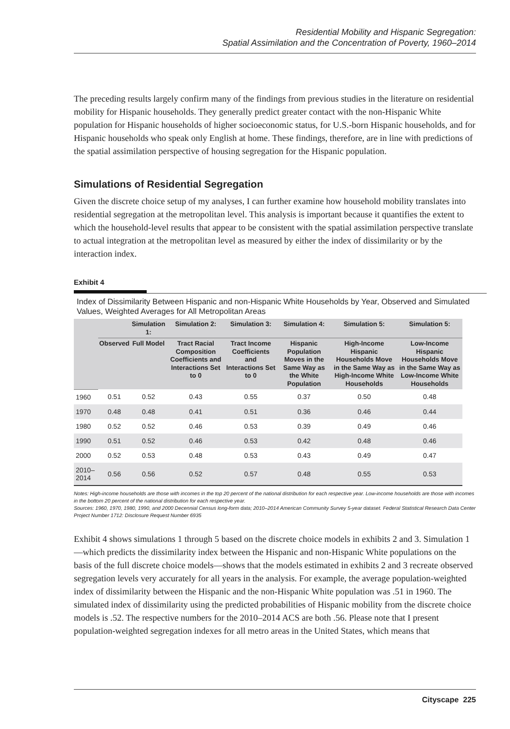Residential Mobility and Hispanic Segregation:
Spatial Assimilation and the Concentration of Poverty, 1960–2014
The preceding results largely confirm many of the findings from previous studies in the literature on residential mobility for Hispanic households. They generally predict greater contact with the non-Hispanic White population for Hispanic households of higher socioeconomic status, for U.S.-born Hispanic households, and for Hispanic households who speak only English at home. These findings, therefore, are in line with predictions of the spatial assimilation perspective of housing segregation for the Hispanic population.
Simulations of Residential Segregation
Given the discrete choice setup of my analyses, I can further examine how household mobility translates into residential segregation at the metropolitan level. This analysis is important because it quantifies the extent to which the household-level results that appear to be consistent with the spatial assimilation perspective translate to actual integration at the metropolitan level as measured by either the index of dissimilarity or by the interaction index.
Exhibit 4
Index of Dissimilarity Between Hispanic and non-Hispanic White Households by Year, Observed and Simulated Values, Weighted Averages for All Metropolitan Areas
| | | Simulation 1: | Simulation 2: | Simulation 3: | Simulation 4: | Simulation 5: | Simulation 5: |
| --- | --- | --- | --- | --- | --- | --- | --- |
| | Observed | Full Model | Tract Racial Composition Coefficients and Interactions Set to 0 | Tract Income Coefficients and Interactions Set to 0 | Hispanic Population Moves in the Same Way as the White Population | High-Income Hispanic Households Move in the Same Way as High-Income White Households | Low-Income Hispanic Households Move in the Same Way as Low-Income White Households |
| 1960 | 0.51 | 0.52 | 0.43 | 0.55 | 0.37 | 0.50 | 0.48 |
| 1970 | 0.48 | 0.48 | 0.41 | 0.51 | 0.36 | 0.46 | 0.44 |
| 1980 | 0.52 | 0.52 | 0.46 | 0.53 | 0.39 | 0.49 | 0.46 |
| 1990 | 0.51 | 0.52 | 0.46 | 0.53 | 0.42 | 0.48 | 0.46 |
| 2000 | 0.52 | 0.53 | 0.48 | 0.53 | 0.43 | 0.49 | 0.47 |
| 2010–2014 | 0.56 | 0.56 | 0.52 | 0.57 | 0.48 | 0.55 | 0.53 |
Notes: High-income households are those with incomes in the top 20 percent of the national distribution for each respective year. Low-income households are those with incomes in the bottom 20 percent of the national distribution for each respective year.
Sources: 1960, 1970, 1980, 1990, and 2000 Decennial Census long-form data; 2010–2014 American Community Survey 5-year dataset. Federal Statistical Research Data Center Project Number 1712: Disclosure Request Number 6935
Exhibit 4 shows simulations 1 through 5 based on the discrete choice models in exhibits 2 and 3. Simulation 1—which predicts the dissimilarity index between the Hispanic and non-Hispanic White populations on the basis of the full discrete choice models—shows that the models estimated in exhibits 2 and 3 recreate observed segregation levels very accurately for all years in the analysis. For example, the average population-weighted index of dissimilarity between the Hispanic and the non-Hispanic White population was .51 in 1960. The simulated index of dissimilarity using the predicted probabilities of Hispanic mobility from the discrete choice models is .52. The respective numbers for the 2010–2014 ACS are both .56. Please note that I present population-weighted segregation indexes for all metro areas in the United States, which means that
Cityscape 225